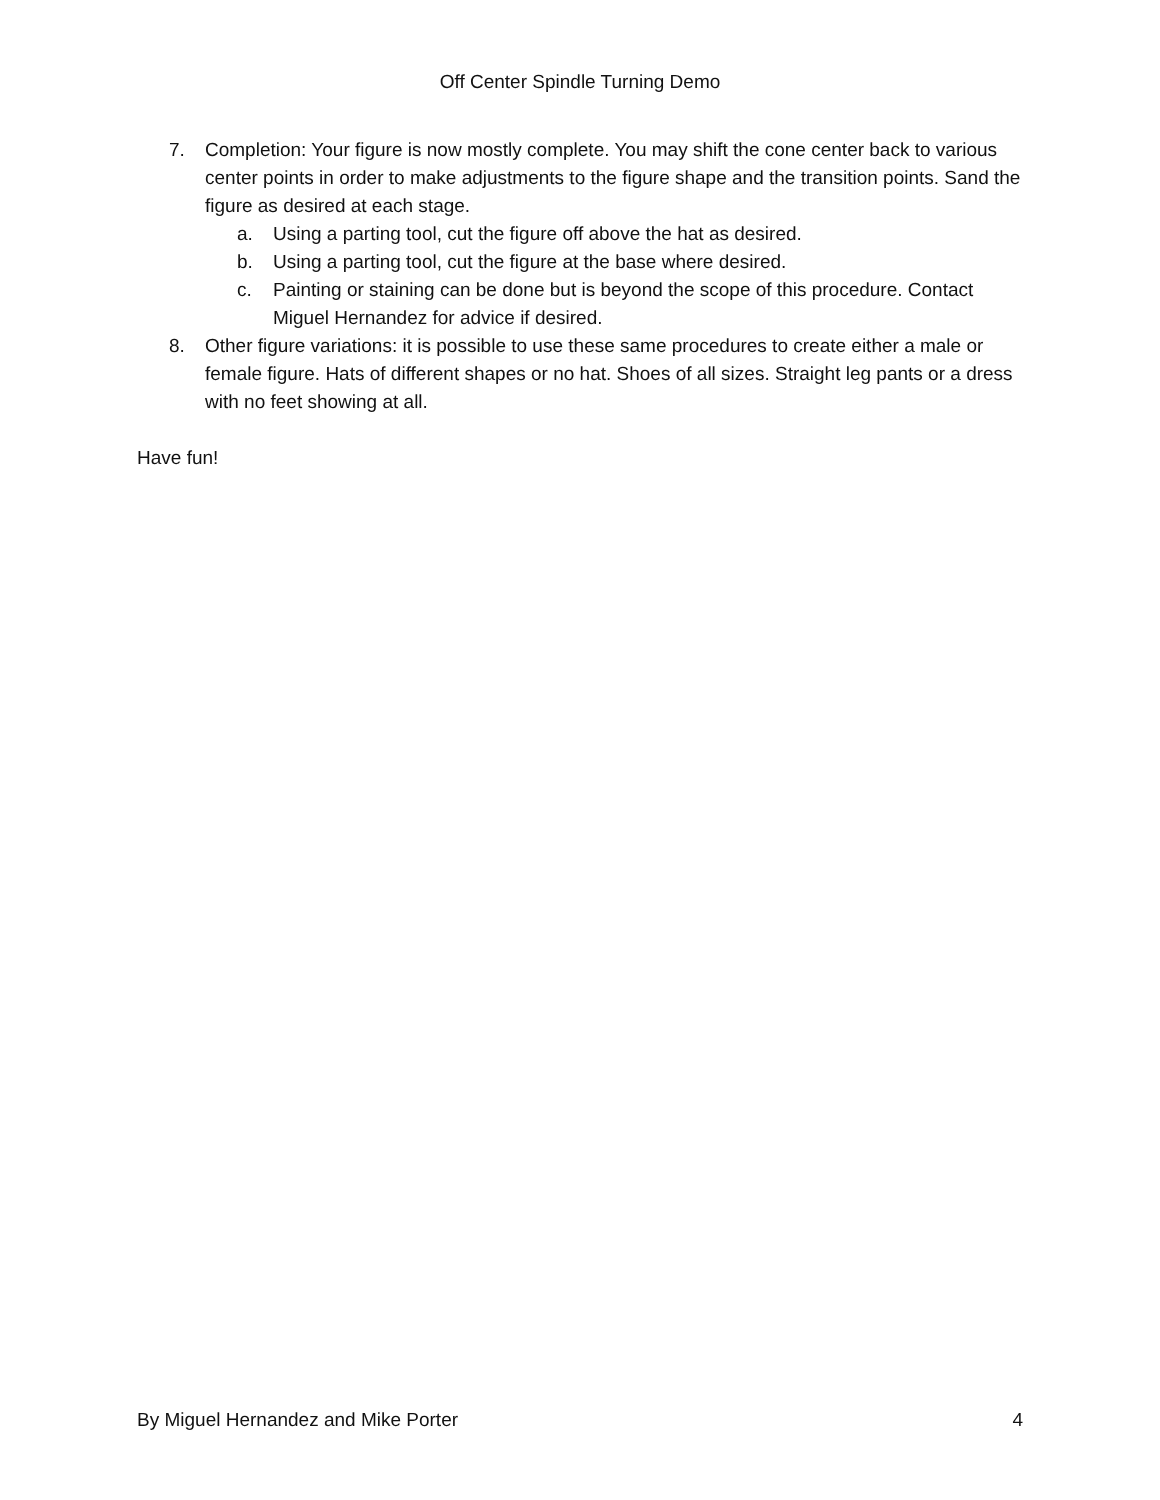Off Center Spindle Turning Demo
7. Completion: Your figure is now mostly complete. You may shift the cone center back to various center points in order to make adjustments to the figure shape and the transition points. Sand the figure as desired at each stage.
a. Using a parting tool, cut the figure off above the hat as desired.
b. Using a parting tool, cut the figure at the base where desired.
c. Painting or staining can be done but is beyond the scope of this procedure. Contact Miguel Hernandez for advice if desired.
8. Other figure variations: it is possible to use these same procedures to create either a male or female figure. Hats of different shapes or no hat. Shoes of all sizes. Straight leg pants or a dress with no feet showing at all.
Have fun!
By Miguel Hernandez and Mike Porter 4